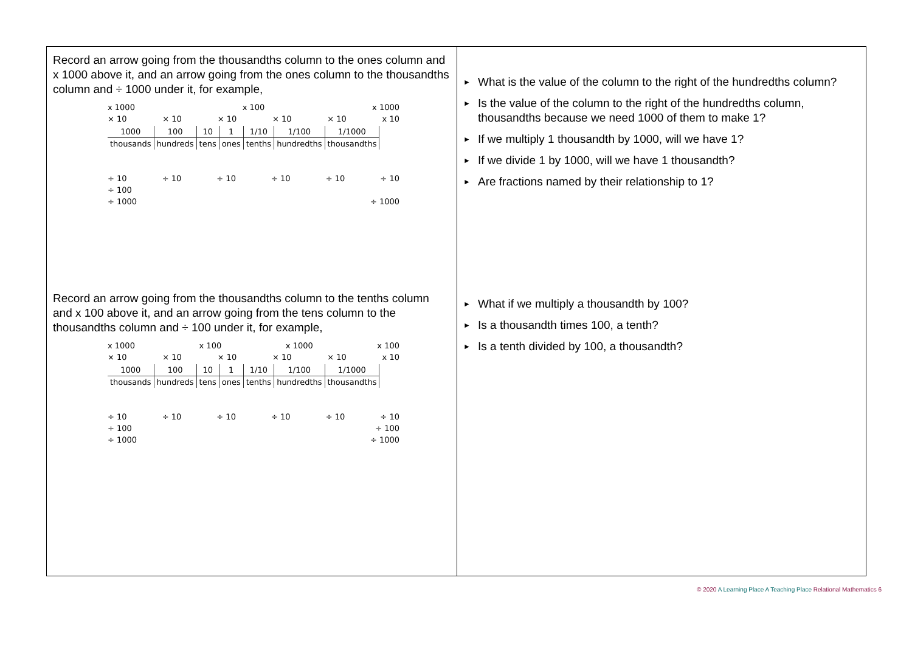| Record an arrow going from the thousandths column to the ones column and x 1000 above it, and an arrow going from the ones column to the thousandths column and ÷ 1000 under it, for example, x 1000 x 100 x 1000 × 10 × 10 × 10 × 10 × 10 x 10 / 1000 / 100 / 10 / 1 / 1/10 / 1/100 / 1/1000 / / thousands / hundreds / tens / ones / tenths / hundredths / thousandths / ÷ 10 ÷ 10 ÷ 10 ÷ 10 ÷ 10 ÷ 10 ÷ 100 ÷ 1000 ÷ 1000 Record an arrow going from the thousandths column to the tenths column and x 100 above it, and an arrow going from the tens column to the thousandths column and ÷ 100 under it, for example, x 1000 x 100 x 1000 x 100 × 10 × 10 × 10 × 10 × 10 x 10 / 1000 / 100 / 10 / 1 / 1/10 / 1/100 / 1/1000 / / thousands / hundreds / tens / ones / tenths / hundredths / thousandths / ÷ 10 ÷ 10 ÷ 10 ÷ 10 ÷ 10 ÷ 10 ÷ 100 ÷ 100 ÷ 1000 ÷ 1000 | ► What is the value of the column to the right of the hundredths column? ► Is the value of the column to the right of the hundredths column, thousandths because we need 1000 of them to make 1? ► If we multiply 1 thousandth by 1000, will we have 1? ► If we divide 1 by 1000, will we have 1 thousandth? ► Are fractions named by their relationship to 1? ► What if we multiply a thousandth by 100? ► Is a thousandth times 100, a tenth? ► Is a tenth divided by 100, a thousandth? |
© 2020 A Learning Place A Teaching Place Relational Mathematics 6